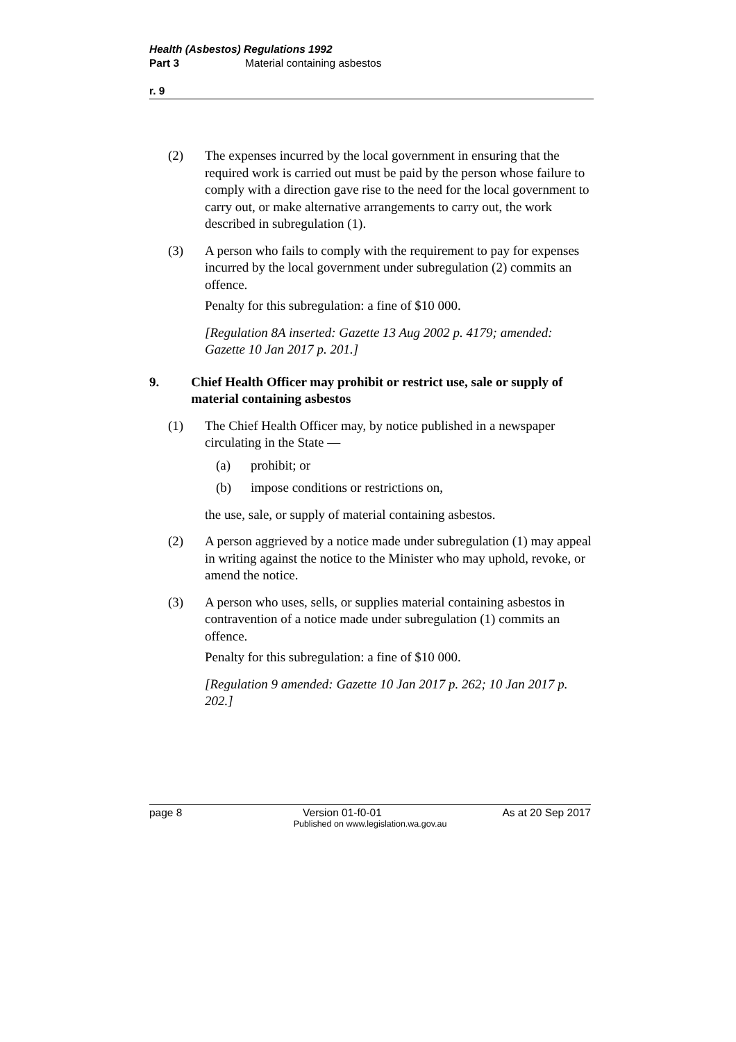Health (Asbestos) Regulations 1992
Part 3 Material containing asbestos
r. 9
(2) The expenses incurred by the local government in ensuring that the required work is carried out must be paid by the person whose failure to comply with a direction gave rise to the need for the local government to carry out, or make alternative arrangements to carry out, the work described in subregulation (1).
(3) A person who fails to comply with the requirement to pay for expenses incurred by the local government under subregulation (2) commits an offence.
Penalty for this subregulation: a fine of $10 000.
[Regulation 8A inserted: Gazette 13 Aug 2002 p. 4179; amended: Gazette 10 Jan 2017 p. 201.]
9. Chief Health Officer may prohibit or restrict use, sale or supply of material containing asbestos
(1) The Chief Health Officer may, by notice published in a newspaper circulating in the State —
(a) prohibit; or
(b) impose conditions or restrictions on,
the use, sale, or supply of material containing asbestos.
(2) A person aggrieved by a notice made under subregulation (1) may appeal in writing against the notice to the Minister who may uphold, revoke, or amend the notice.
(3) A person who uses, sells, or supplies material containing asbestos in contravention of a notice made under subregulation (1) commits an offence.
Penalty for this subregulation: a fine of $10 000.
[Regulation 9 amended: Gazette 10 Jan 2017 p. 262; 10 Jan 2017 p. 202.]
page 8 Version 01-f0-01 As at 20 Sep 2017
Published on www.legislation.wa.gov.au